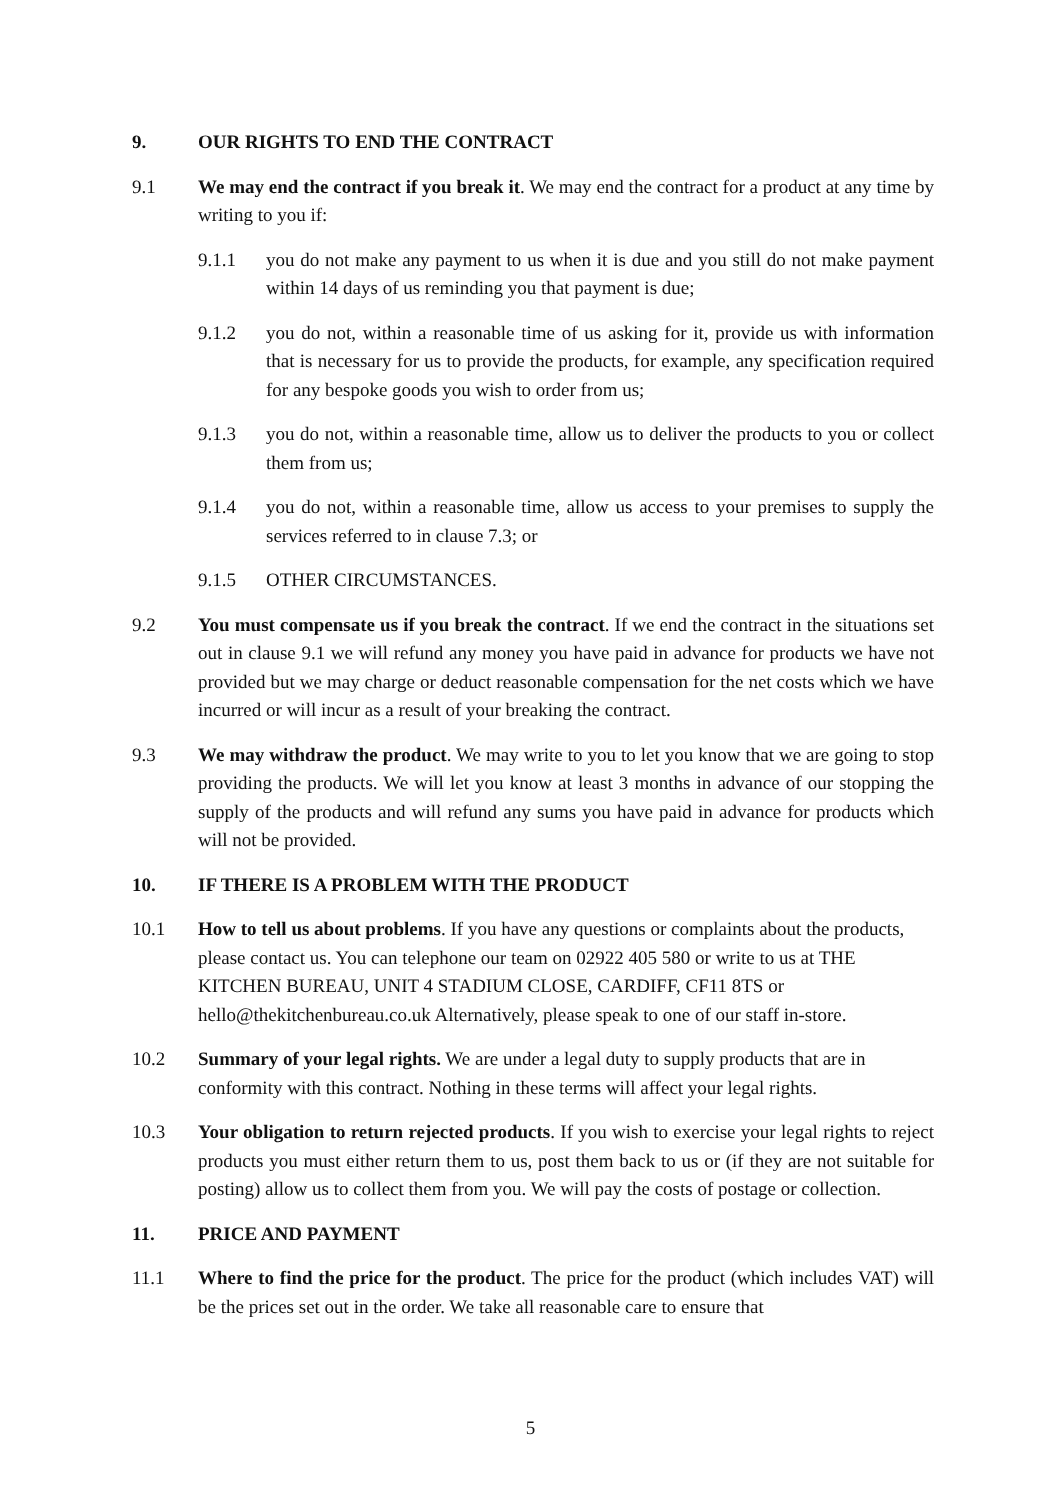9. OUR RIGHTS TO END THE CONTRACT
9.1 We may end the contract if you break it. We may end the contract for a product at any time by writing to you if:
9.1.1 you do not make any payment to us when it is due and you still do not make payment within 14 days of us reminding you that payment is due;
9.1.2 you do not, within a reasonable time of us asking for it, provide us with information that is necessary for us to provide the products, for example, any specification required for any bespoke goods you wish to order from us;
9.1.3 you do not, within a reasonable time, allow us to deliver the products to you or collect them from us;
9.1.4 you do not, within a reasonable time, allow us access to your premises to supply the services referred to in clause 7.3; or
9.1.5 OTHER CIRCUMSTANCES.
9.2 You must compensate us if you break the contract. If we end the contract in the situations set out in clause 9.1 we will refund any money you have paid in advance for products we have not provided but we may charge or deduct reasonable compensation for the net costs which we have incurred or will incur as a result of your breaking the contract.
9.3 We may withdraw the product. We may write to you to let you know that we are going to stop providing the products. We will let you know at least 3 months in advance of our stopping the supply of the products and will refund any sums you have paid in advance for products which will not be provided.
10. IF THERE IS A PROBLEM WITH THE PRODUCT
10.1 How to tell us about problems. If you have any questions or complaints about the products, please contact us. You can telephone our team on 02922 405 580 or write to us at THE KITCHEN BUREAU, UNIT 4 STADIUM CLOSE, CARDIFF, CF11 8TS or hello@thekitchenbureau.co.uk Alternatively, please speak to one of our staff in-store.
10.2 Summary of your legal rights. We are under a legal duty to supply products that are in conformity with this contract. Nothing in these terms will affect your legal rights.
10.3 Your obligation to return rejected products. If you wish to exercise your legal rights to reject products you must either return them to us, post them back to us or (if they are not suitable for posting) allow us to collect them from you. We will pay the costs of postage or collection.
11. PRICE AND PAYMENT
11.1 Where to find the price for the product. The price for the product (which includes VAT) will be the prices set out in the order. We take all reasonable care to ensure that
5